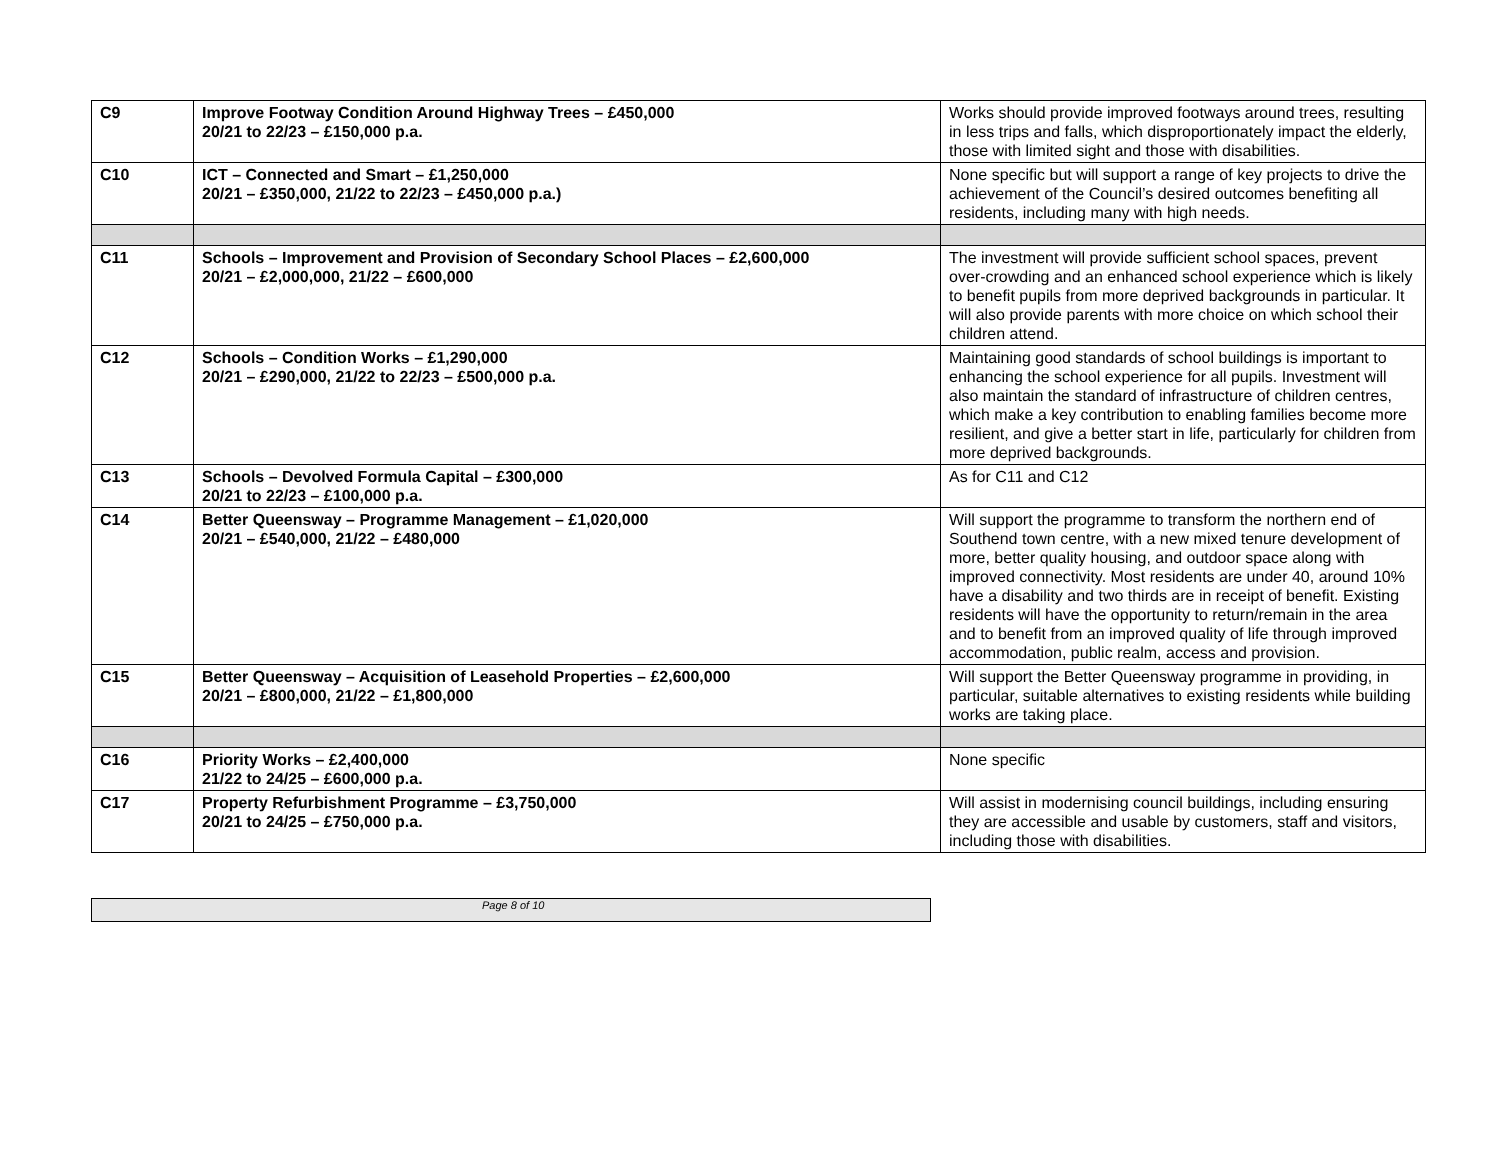| C9 | Improve Footway Condition Around Highway Trees – £450,000 20/21 to 22/23 – £150,000 p.a. | Works should provide improved footways around trees, resulting in less trips and falls, which disproportionately impact the elderly, those with limited sight and those with disabilities. |
| C10 | ICT – Connected and Smart – £1,250,000 20/21 – £350,000, 21/22 to 22/23 – £450,000 p.a.) | None specific but will support a range of key projects to drive the achievement of the Council’s desired outcomes benefiting all residents, including many with high needs. |
| C11 | Schools – Improvement and Provision of Secondary School Places – £2,600,000 20/21 – £2,000,000, 21/22 – £600,000 | The investment will provide sufficient school spaces, prevent over-crowding and an enhanced school experience which is likely to benefit pupils from more deprived backgrounds in particular. It will also provide parents with more choice on which school their children attend. |
| C12 | Schools – Condition Works – £1,290,000 20/21 – £290,000, 21/22 to 22/23 – £500,000 p.a. | Maintaining good standards of school buildings is important to enhancing the school experience for all pupils. Investment will also maintain the standard of infrastructure of children centres, which make a key contribution to enabling families become more resilient, and give a better start in life, particularly for children from more deprived backgrounds. |
| C13 | Schools – Devolved Formula Capital – £300,000 20/21 to 22/23 – £100,000 p.a. | As for C11 and C12 |
| C14 | Better Queensway – Programme Management – £1,020,000 20/21 – £540,000, 21/22 – £480,000 | Will support the programme to transform the northern end of Southend town centre, with a new mixed tenure development of more, better quality housing, and outdoor space along with improved connectivity. Most residents are under 40, around 10% have a disability and two thirds are in receipt of benefit. Existing residents will have the opportunity to return/remain in the area and to benefit from an improved quality of life through improved accommodation, public realm, access and provision. |
| C15 | Better Queensway – Acquisition of Leasehold Properties – £2,600,000 20/21 – £800,000, 21/22 – £1,800,000 | Will support the Better Queensway programme in providing, in particular, suitable alternatives to existing residents while building works are taking place. |
| C16 | Priority Works – £2,400,000 21/22 to 24/25 – £600,000 p.a. | None specific |
| C17 | Property Refurbishment Programme – £3,750,000 20/21 to 24/25 – £750,000 p.a. | Will assist in modernising council buildings, including ensuring they are accessible and usable by customers, staff and visitors, including those with disabilities. |
Page 8 of 10